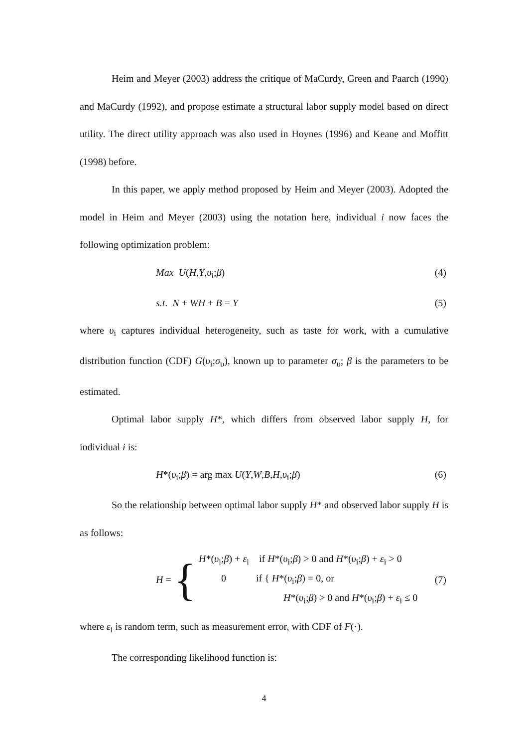Heim and Meyer (2003) address the critique of MaCurdy, Green and Paarch (1990) and MaCurdy (1992), and propose estimate a structural labor supply model based on direct utility. The direct utility approach was also used in Hoynes (1996) and Keane and Moffitt (1998) before.
In this paper, we apply method proposed by Heim and Meyer (2003). Adopted the model in Heim and Meyer (2003) using the notation here, individual i now faces the following optimization problem:
Max U(H,Y,υ<sub>i</sub>;β) (4)
s.t. N + WH + B = Y (5)
where υ<sub>i</sub> captures individual heterogeneity, such as taste for work, with a cumulative distribution function (CDF) G(υ<sub>i</sub>;σ<sub>υ</sub>), known up to parameter σ<sub>υ</sub>; β is the parameters to be estimated.
Optimal labor supply H*, which differs from observed labor supply H, for individual i is:
H*(υ<sub>i</sub>;β) = arg max U(Y,W,B,H,υ<sub>i</sub>;β) (6)
So the relationship between optimal labor supply H* and observed labor supply H is as follows:
H = {
H*(υ<sub>i</sub>;β) + ε<sub>i</sub> if H*(υ<sub>i</sub>;β) > 0 and H*(υ<sub>i</sub>;β) + ε<sub>i</sub> > 0
0 if { H*(υ<sub>i</sub>;β) = 0, or
H*(υ<sub>i</sub>;β) > 0 and H*(υ<sub>i</sub>;β) + ε<sub>i</sub> ≤ 0
(7)
where ε<sub>i</sub> is random term, such as measurement error, with CDF of F(·).
The corresponding likelihood function is:
4